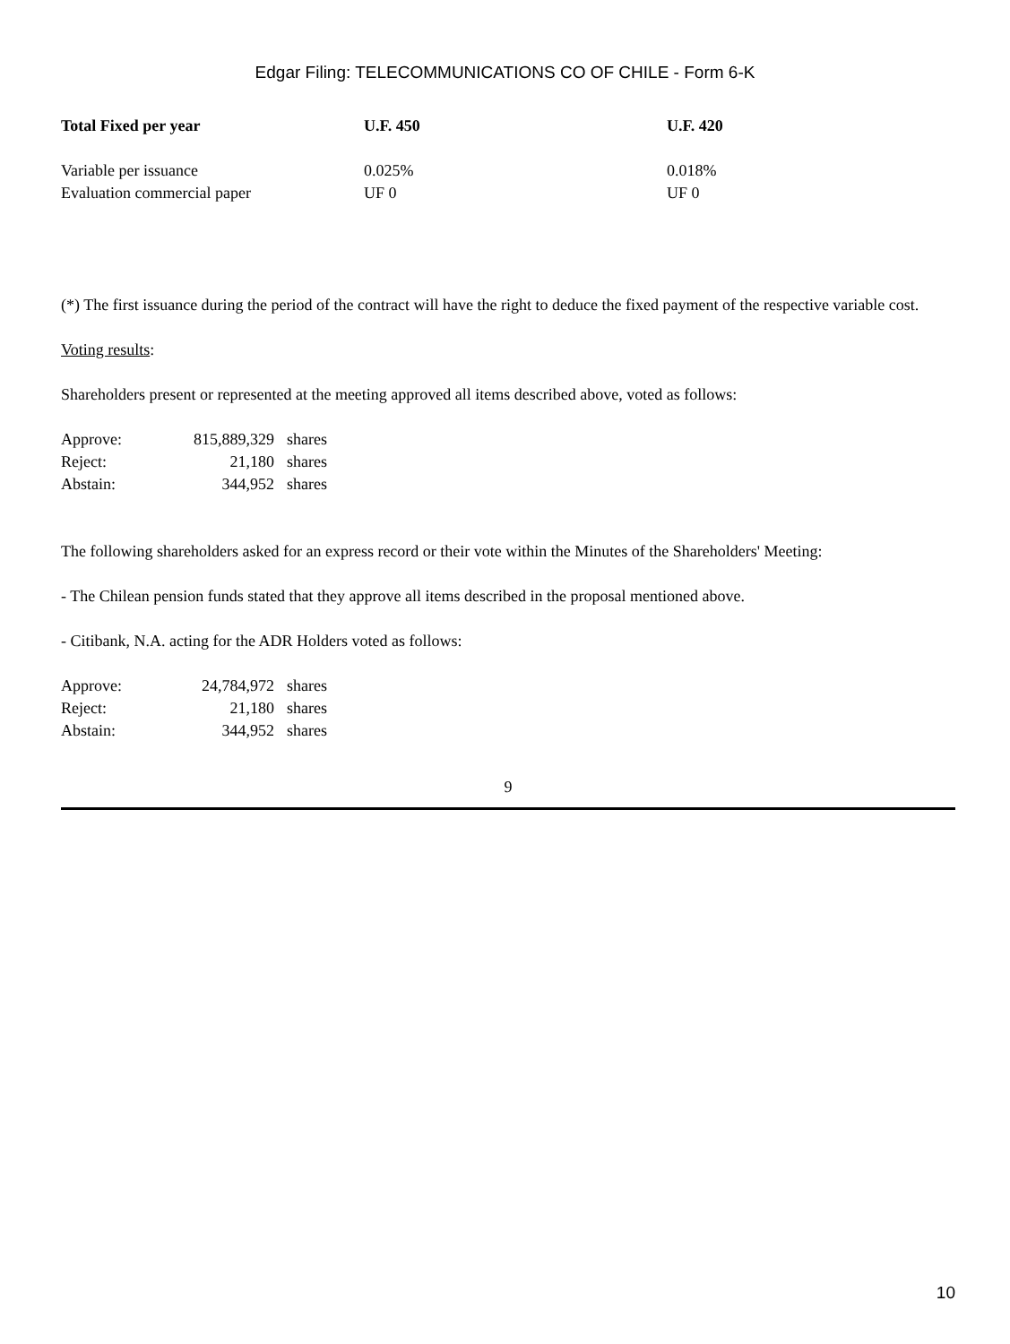Edgar Filing: TELECOMMUNICATIONS CO OF CHILE - Form 6-K
| Total Fixed per year | U.F. 450 | U.F. 420 |
| Variable per issuance | 0.025% | 0.018% |
| Evaluation commercial paper | UF 0 | UF 0 |
(*) The first issuance during the period of the contract will have the right to deduce the fixed payment of the respective variable cost.
Voting results:
Shareholders present or represented at the meeting approved all items described above, voted as follows:
| Approve: | 815,889,329 | shares |
| Reject: | 21,180 | shares |
| Abstain: | 344,952 | shares |
The following shareholders asked for an express record or their vote within the Minutes of the Shareholders' Meeting:
- The Chilean pension funds stated that they approve all items described in the proposal mentioned above.
- Citibank, N.A. acting for the ADR Holders voted as follows:
| Approve: | 24,784,972 | shares |
| Reject: | 21,180 | shares |
| Abstain: | 344,952 | shares |
9
10